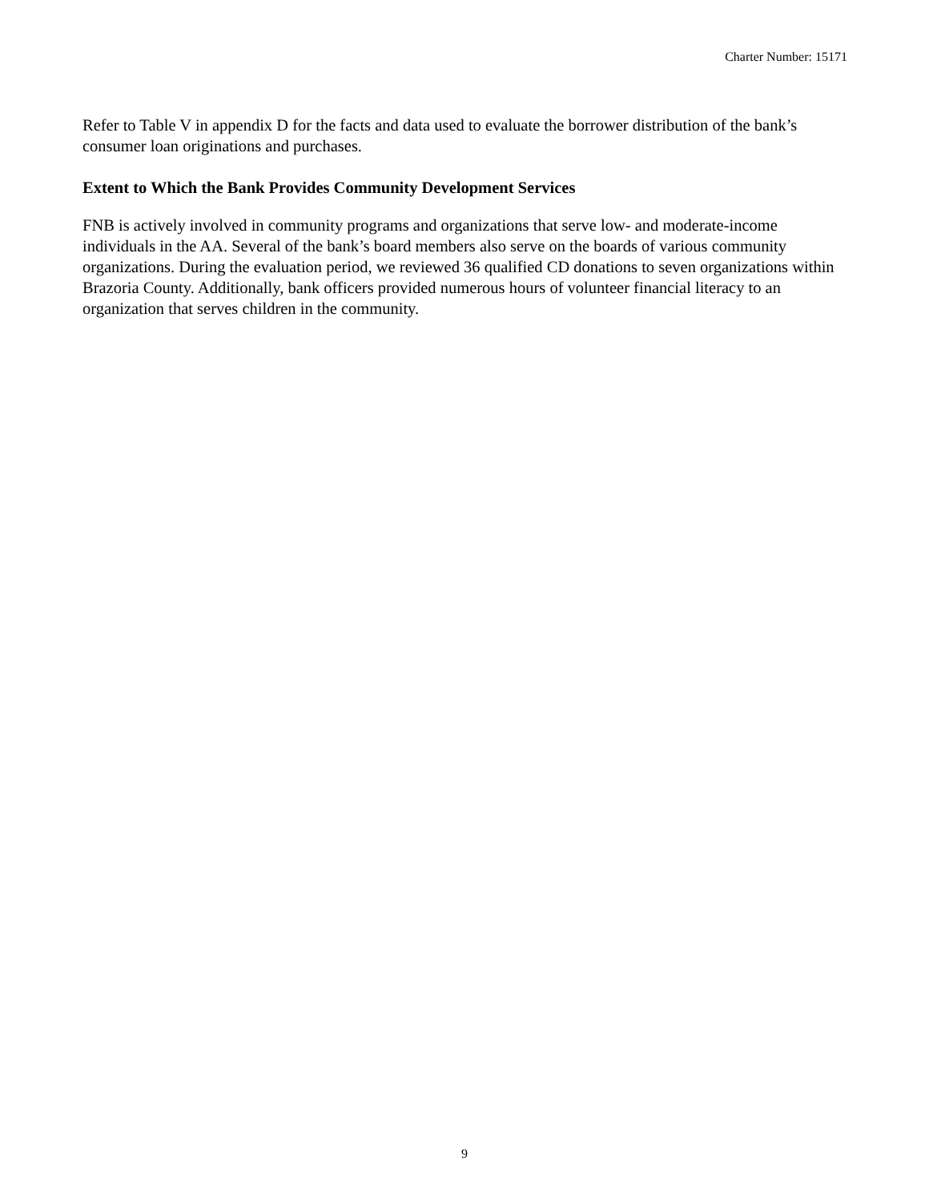Charter Number: 15171
Refer to Table V in appendix D for the facts and data used to evaluate the borrower distribution of the bank’s consumer loan originations and purchases.
Extent to Which the Bank Provides Community Development Services
FNB is actively involved in community programs and organizations that serve low- and moderate-income individuals in the AA. Several of the bank’s board members also serve on the boards of various community organizations. During the evaluation period, we reviewed 36 qualified CD donations to seven organizations within Brazoria County. Additionally, bank officers provided numerous hours of volunteer financial literacy to an organization that serves children in the community.
9